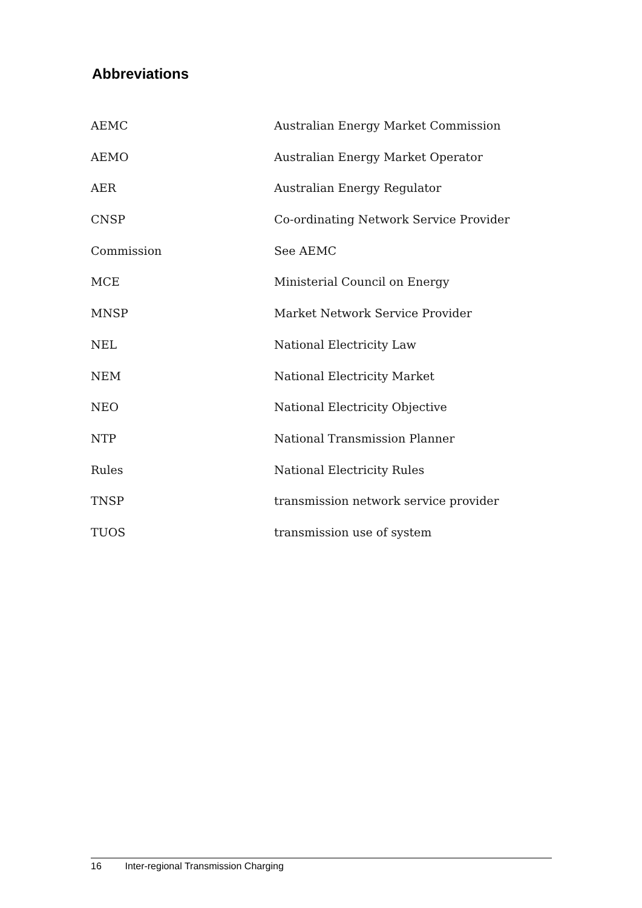Abbreviations
| AEMC | Australian Energy Market Commission |
| AEMO | Australian Energy Market Operator |
| AER | Australian Energy Regulator |
| CNSP | Co-ordinating Network Service Provider |
| Commission | See AEMC |
| MCE | Ministerial Council on Energy |
| MNSP | Market Network Service Provider |
| NEL | National Electricity Law |
| NEM | National Electricity Market |
| NEO | National Electricity Objective |
| NTP | National Transmission Planner |
| Rules | National Electricity Rules |
| TNSP | transmission network service provider |
| TUOS | transmission use of system |
16 Inter-regional Transmission Charging